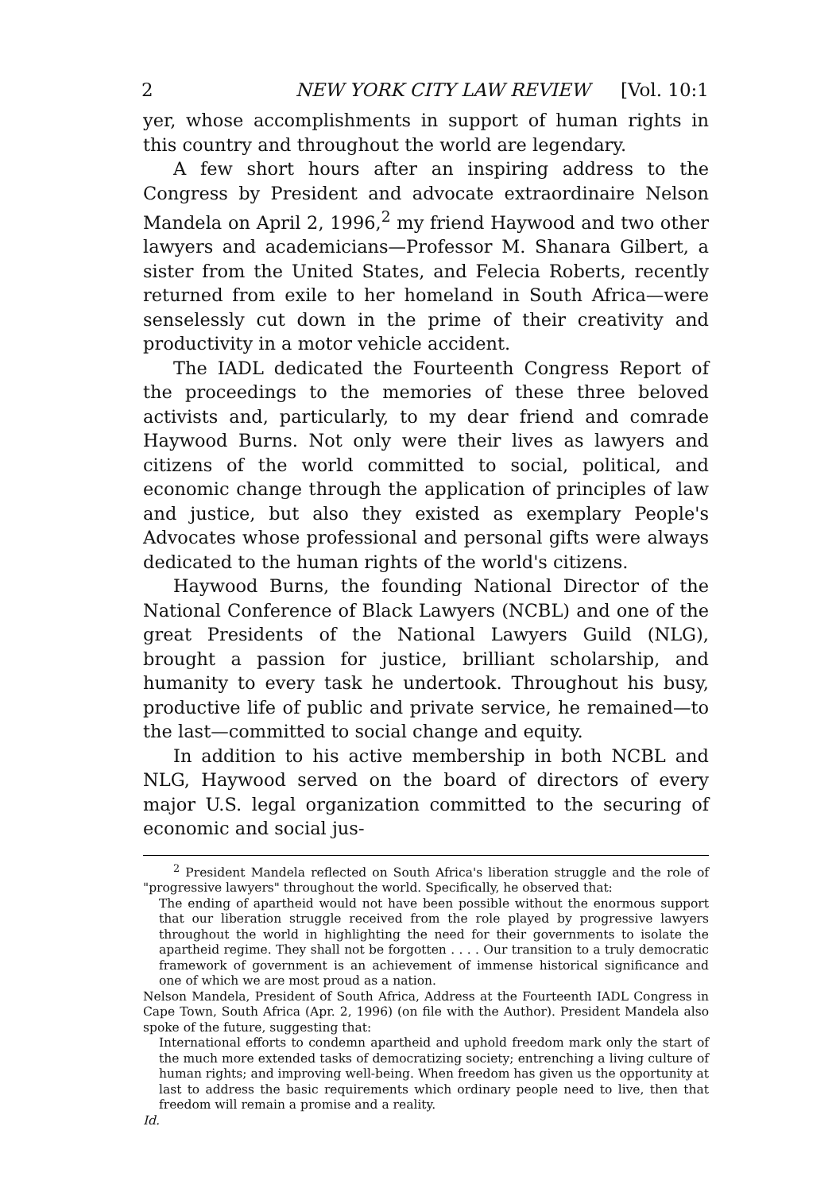2 NEW YORK CITY LAW REVIEW [Vol. 10:1
yer, whose accomplishments in support of human rights in this country and throughout the world are legendary.
A few short hours after an inspiring address to the Congress by President and advocate extraordinaire Nelson Mandela on April 2, 1996,<sup>2</sup> my friend Haywood and two other lawyers and academicians—Professor M. Shanara Gilbert, a sister from the United States, and Felecia Roberts, recently returned from exile to her homeland in South Africa—were senselessly cut down in the prime of their creativity and productivity in a motor vehicle accident.
The IADL dedicated the Fourteenth Congress Report of the proceedings to the memories of these three beloved activists and, particularly, to my dear friend and comrade Haywood Burns. Not only were their lives as lawyers and citizens of the world committed to social, political, and economic change through the application of principles of law and justice, but also they existed as exemplary People's Advocates whose professional and personal gifts were always dedicated to the human rights of the world's citizens.
Haywood Burns, the founding National Director of the National Conference of Black Lawyers (NCBL) and one of the great Presidents of the National Lawyers Guild (NLG), brought a passion for justice, brilliant scholarship, and humanity to every task he undertook. Throughout his busy, productive life of public and private service, he remained—to the last—committed to social change and equity.
In addition to his active membership in both NCBL and NLG, Haywood served on the board of directors of every major U.S. legal organization committed to the securing of economic and social jus-
<sup>2</sup> President Mandela reflected on South Africa's liberation struggle and the role of "progressive lawyers" throughout the world. Specifically, he observed that:
The ending of apartheid would not have been possible without the enormous support that our liberation struggle received from the role played by progressive lawyers throughout the world in highlighting the need for their governments to isolate the apartheid regime. They shall not be forgotten . . . . Our transition to a truly democratic framework of government is an achievement of immense historical significance and one of which we are most proud as a nation.
Nelson Mandela, President of South Africa, Address at the Fourteenth IADL Congress in Cape Town, South Africa (Apr. 2, 1996) (on file with the Author). President Mandela also spoke of the future, suggesting that:
International efforts to condemn apartheid and uphold freedom mark only the start of the much more extended tasks of democratizing society; entrenching a living culture of human rights; and improving well-being. When freedom has given us the opportunity at last to address the basic requirements which ordinary people need to live, then that freedom will remain a promise and a reality.
Id.